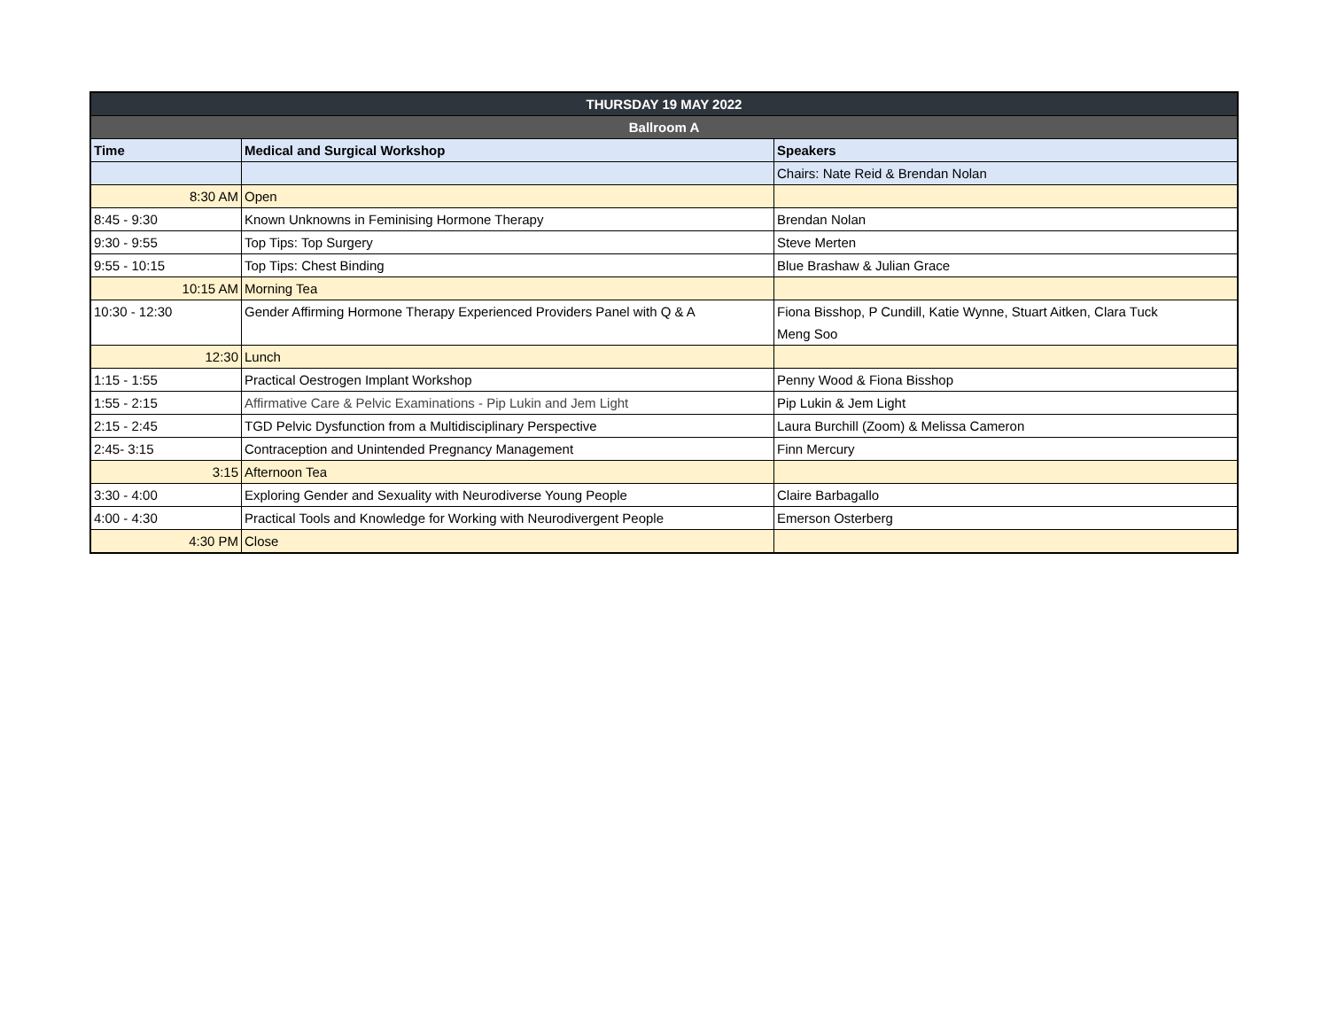| THURSDAY 19 MAY 2022 | | |
| --- | --- | --- |
| Ballroom A | | |
| Time | Medical and Surgical Workshop | Speakers |
| | | Chairs: Nate Reid & Brendan Nolan |
| 8:30 AM | Open | |
| 8:45 - 9:30 | Known Unknowns in Feminising Hormone Therapy | Brendan Nolan |
| 9:30 - 9:55 | Top Tips: Top Surgery | Steve Merten |
| 9:55 - 10:15 | Top Tips: Chest Binding | Blue Brashaw & Julian Grace |
| 10:15 AM | Morning Tea | |
| 10:30 - 12:30 | Gender Affirming Hormone Therapy Experienced Providers Panel with Q & A | Fiona Bisshop, P Cundill, Katie Wynne, Stuart Aitken, Clara Tuck Meng Soo |
| 12:30 | Lunch | |
| 1:15 - 1:55 | Practical Oestrogen Implant Workshop | Penny Wood & Fiona Bisshop |
| 1:55 - 2:15 | Affirmative Care & Pelvic Examinations - Pip Lukin and Jem Light | Pip Lukin & Jem Light |
| 2:15 - 2:45 | TGD Pelvic Dysfunction from a Multidisciplinary Perspective | Laura Burchill (Zoom) & Melissa Cameron |
| 2:45- 3:15 | Contraception and Unintended Pregnancy Management | Finn Mercury |
| 3:15 | Afternoon Tea | |
| 3:30 - 4:00 | Exploring Gender and Sexuality with Neurodiverse Young People | Claire Barbagallo |
| 4:00 - 4:30 | Practical Tools and Knowledge for Working with Neurodivergent People | Emerson Osterberg |
| 4:30 PM | Close | |